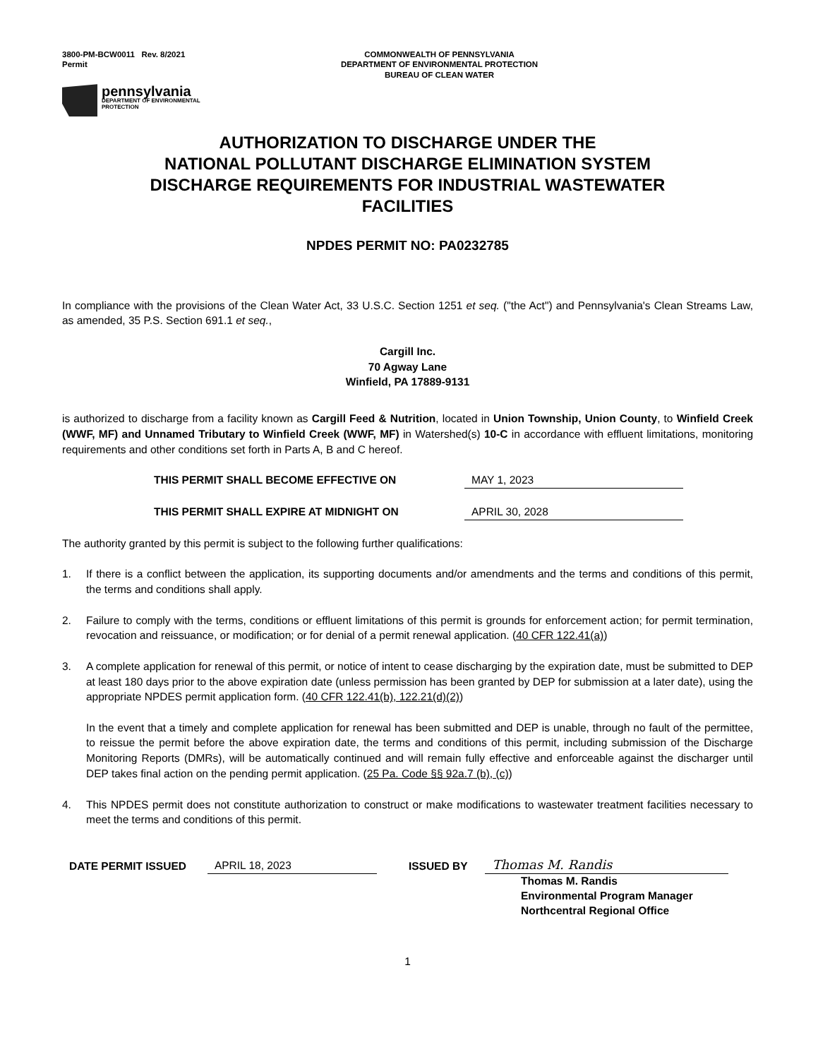3800-PM-BCW0011 Rev. 8/2021
Permit
COMMONWEALTH OF PENNSYLVANIA
DEPARTMENT OF ENVIRONMENTAL PROTECTION
BUREAU OF CLEAN WATER
pennsylvania
DEPARTMENT OF ENVIRONMENTAL
PROTECTION
AUTHORIZATION TO DISCHARGE UNDER THE
NATIONAL POLLUTANT DISCHARGE ELIMINATION SYSTEM
DISCHARGE REQUIREMENTS FOR INDUSTRIAL WASTEWATER
FACILITIES
NPDES PERMIT NO: PA0232785
In compliance with the provisions of the Clean Water Act, 33 U.S.C. Section 1251 et seq. ("the Act") and Pennsylvania's Clean Streams Law, as amended, 35 P.S. Section 691.1 et seq.,
Cargill Inc.
70 Agway Lane
Winfield, PA 17889-9131
is authorized to discharge from a facility known as Cargill Feed & Nutrition, located in Union Township, Union County, to Winfield Creek (WWF, MF) and Unnamed Tributary to Winfield Creek (WWF, MF) in Watershed(s) 10-C in accordance with effluent limitations, monitoring requirements and other conditions set forth in Parts A, B and C hereof.
THIS PERMIT SHALL BECOME EFFECTIVE ON MAY 1, 2023
THIS PERMIT SHALL EXPIRE AT MIDNIGHT ON APRIL 30, 2028
The authority granted by this permit is subject to the following further qualifications:
1. If there is a conflict between the application, its supporting documents and/or amendments and the terms and conditions of this permit, the terms and conditions shall apply.
2. Failure to comply with the terms, conditions or effluent limitations of this permit is grounds for enforcement action; for permit termination, revocation and reissuance, or modification; or for denial of a permit renewal application. (40 CFR 122.41(a))
3. A complete application for renewal of this permit, or notice of intent to cease discharging by the expiration date, must be submitted to DEP at least 180 days prior to the above expiration date (unless permission has been granted by DEP for submission at a later date), using the appropriate NPDES permit application form. (40 CFR 122.41(b), 122.21(d)(2))
In the event that a timely and complete application for renewal has been submitted and DEP is unable, through no fault of the permittee, to reissue the permit before the above expiration date, the terms and conditions of this permit, including submission of the Discharge Monitoring Reports (DMRs), will be automatically continued and will remain fully effective and enforceable against the discharger until DEP takes final action on the pending permit application. (25 Pa. Code §§ 92a.7 (b), (c))
4. This NPDES permit does not constitute authorization to construct or make modifications to wastewater treatment facilities necessary to meet the terms and conditions of this permit.
DATE PERMIT ISSUED APRIL 18, 2023 ISSUED BY Thomas M. Randis
Thomas M. Randis
Environmental Program Manager
Northcentral Regional Office
1